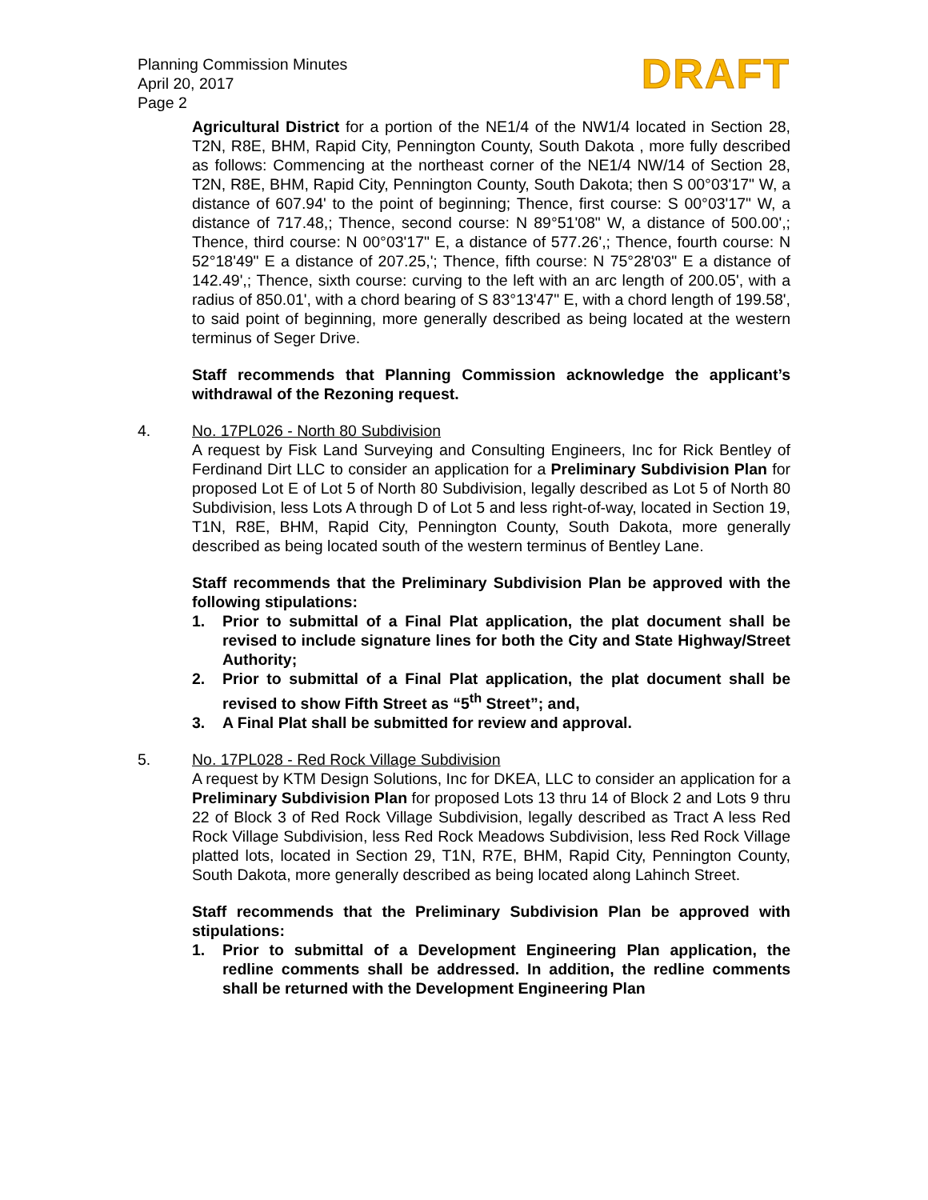Planning Commission Minutes
April 20, 2017
Page 2
DRAFT
Agricultural District for a portion of the NE1/4 of the NW1/4 located in Section 28, T2N, R8E, BHM, Rapid City, Pennington County, South Dakota , more fully described as follows: Commencing at the northeast corner of the NE1/4 NW/14 of Section 28, T2N, R8E, BHM, Rapid City, Pennington County, South Dakota; then S 00°03'17" W, a distance of 607.94' to the point of beginning; Thence, first course: S 00°03'17" W, a distance of 717.48,; Thence, second course: N 89°51'08" W, a distance of 500.00',; Thence, third course: N 00°03'17" E, a distance of 577.26',; Thence, fourth course: N 52°18'49" E a distance of 207.25,'; Thence, fifth course: N 75°28'03" E a distance of 142.49',; Thence, sixth course: curving to the left with an arc length of 200.05', with a radius of 850.01', with a chord bearing of S 83°13'47" E, with a chord length of 199.58', to said point of beginning, more generally described as being located at the western terminus of Seger Drive.
Staff recommends that Planning Commission acknowledge the applicant’s withdrawal of the Rezoning request.
4. No. 17PL026 - North 80 Subdivision
A request by Fisk Land Surveying and Consulting Engineers, Inc for Rick Bentley of Ferdinand Dirt LLC to consider an application for a Preliminary Subdivision Plan for proposed Lot E of Lot 5 of North 80 Subdivision, legally described as Lot 5 of North 80 Subdivision, less Lots A through D of Lot 5 and less right-of-way, located in Section 19, T1N, R8E, BHM, Rapid City, Pennington County, South Dakota, more generally described as being located south of the western terminus of Bentley Lane.
Staff recommends that the Preliminary Subdivision Plan be approved with the following stipulations:
1. Prior to submittal of a Final Plat application, the plat document shall be revised to include signature lines for both the City and State Highway/Street Authority;
2. Prior to submittal of a Final Plat application, the plat document shall be revised to show Fifth Street as “5<sup>th</sup> Street”; and,
3. A Final Plat shall be submitted for review and approval.
5. No. 17PL028 - Red Rock Village Subdivision
A request by KTM Design Solutions, Inc for DKEA, LLC to consider an application for a Preliminary Subdivision Plan for proposed Lots 13 thru 14 of Block 2 and Lots 9 thru 22 of Block 3 of Red Rock Village Subdivision, legally described as Tract A less Red Rock Village Subdivision, less Red Rock Meadows Subdivision, less Red Rock Village platted lots, located in Section 29, T1N, R7E, BHM, Rapid City, Pennington County, South Dakota, more generally described as being located along Lahinch Street.
Staff recommends that the Preliminary Subdivision Plan be approved with stipulations:
1. Prior to submittal of a Development Engineering Plan application, the redline comments shall be addressed. In addition, the redline comments shall be returned with the Development Engineering Plan